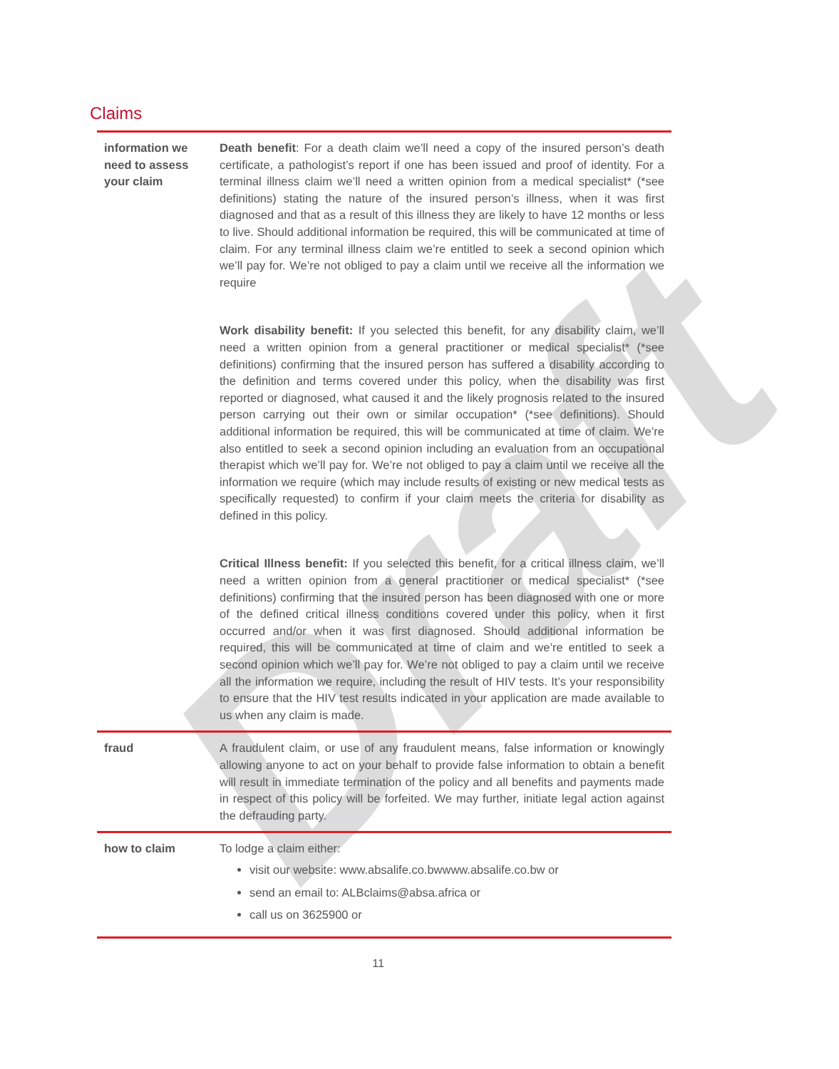Draft
Claims
| information we need to assess your claim | Death benefit : For a death claim we’ll need a copy of the insured person’s death certificate, a pathologist’s report if one has been issued and proof of identity. For a terminal illness claim we’ll need a written opinion from a medical specialist* (*see definitions) stating the nature of the insured person’s illness, when it was first diagnosed and that as a result of this illness they are likely to have 12 months or less to live. Should additional information be required, this will be communicated at time of claim. For any terminal illness claim we’re entitled to seek a second opinion which we’ll pay for. We’re not obliged to pay a claim until we receive all the information we require Work disability benefit: If you selected this benefit, for any disability claim, we’ll need a written opinion from a general practitioner or medical specialist* (*see definitions) confirming that the insured person has suffered a disability according to the definition and terms covered under this policy, when the disability was first reported or diagnosed, what caused it and the likely prognosis related to the insured person carrying out their own or similar occupation* (*see definitions). Should additional information be required, this will be communicated at time of claim. We’re also entitled to seek a second opinion including an evaluation from an occupational therapist which we’ll pay for. We’re not obliged to pay a claim until we receive all the information we require (which may include results of existing or new medical tests as specifically requested) to confirm if your claim meets the criteria for disability as defined in this policy. Critical Illness benefit: If you selected this benefit, for a critical illness claim, we’ll need a written opinion from a general practitioner or medical specialist* (*see definitions) confirming that the insured person has been diagnosed with one or more of the defined critical illness conditions covered under this policy, when it first occurred and/or when it was first diagnosed. Should additional information be required, this will be communicated at time of claim and we’re entitled to seek a second opinion which we’ll pay for. We’re not obliged to pay a claim until we receive all the information we require, including the result of HIV tests. It’s your responsibility to ensure that the HIV test results indicated in your application are made available to us when any claim is made. |
| fraud | A fraudulent claim, or use of any fraudulent means, false information or knowingly allowing anyone to act on your behalf to provide false information to obtain a benefit will result in immediate termination of the policy and all benefits and payments made in respect of this policy will be forfeited. We may further, initiate legal action against the defrauding party. |
| how to claim | To lodge a claim either: visit our website: www.absalife.co.bwwww.absalife.co.bw or send an email to: ALBclaims@absa.africa or call us on 3625900 or |
11